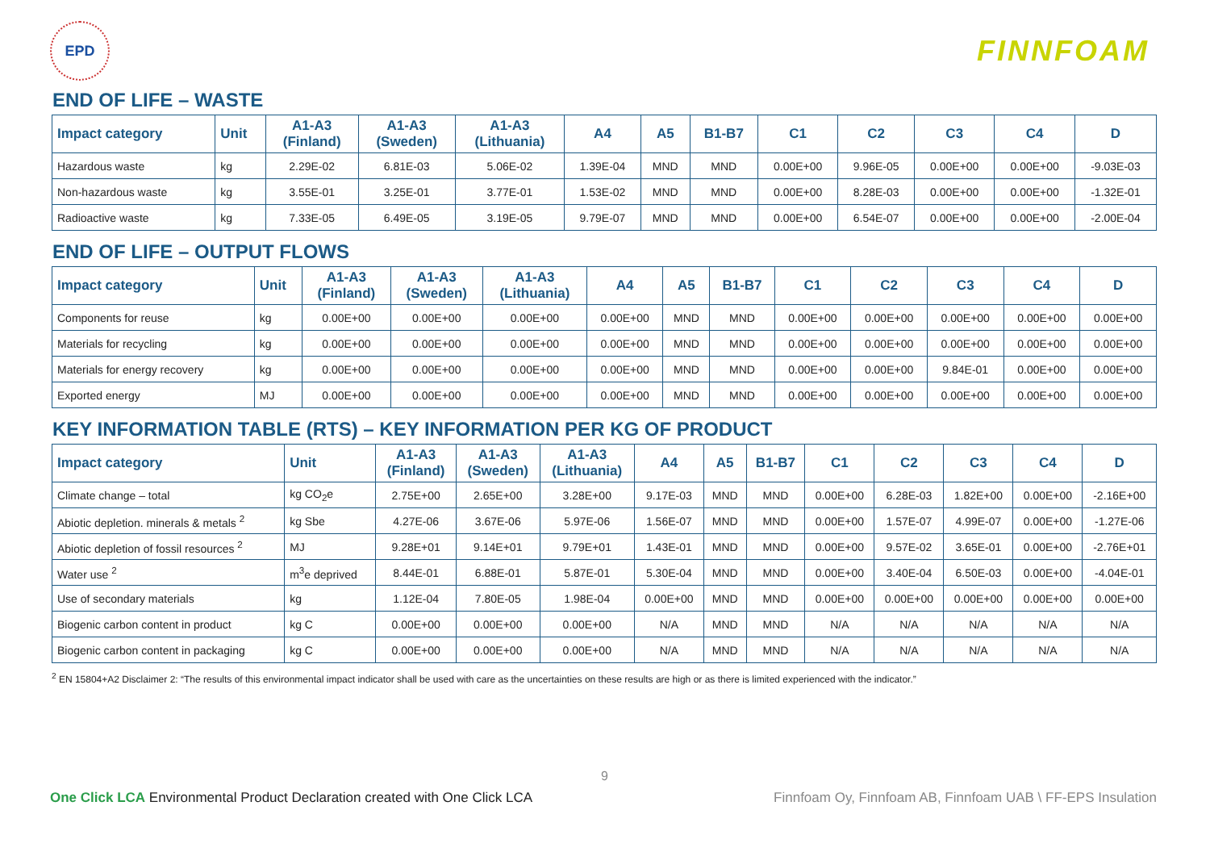EPD
FINNFOAM
END OF LIFE – WASTE
| Impact category | Unit | A1-A3 (Finland) | A1-A3 (Sweden) | A1-A3 (Lithuania) | A4 | A5 | B1-B7 | C1 | C2 | C3 | C4 | D |
| --- | --- | --- | --- | --- | --- | --- | --- | --- | --- | --- | --- | --- |
| Hazardous waste | kg | 2.29E-02 | 6.81E-03 | 5.06E-02 | 1.39E-04 | MND | MND | 0.00E+00 | 9.96E-05 | 0.00E+00 | 0.00E+00 | -9.03E-03 |
| Non-hazardous waste | kg | 3.55E-01 | 3.25E-01 | 3.77E-01 | 1.53E-02 | MND | MND | 0.00E+00 | 8.28E-03 | 0.00E+00 | 0.00E+00 | -1.32E-01 |
| Radioactive waste | kg | 7.33E-05 | 6.49E-05 | 3.19E-05 | 9.79E-07 | MND | MND | 0.00E+00 | 6.54E-07 | 0.00E+00 | 0.00E+00 | -2.00E-04 |
END OF LIFE – OUTPUT FLOWS
| Impact category | Unit | A1-A3 (Finland) | A1-A3 (Sweden) | A1-A3 (Lithuania) | A4 | A5 | B1-B7 | C1 | C2 | C3 | C4 | D |
| --- | --- | --- | --- | --- | --- | --- | --- | --- | --- | --- | --- | --- |
| Components for reuse | kg | 0.00E+00 | 0.00E+00 | 0.00E+00 | 0.00E+00 | MND | MND | 0.00E+00 | 0.00E+00 | 0.00E+00 | 0.00E+00 | 0.00E+00 |
| Materials for recycling | kg | 0.00E+00 | 0.00E+00 | 0.00E+00 | 0.00E+00 | MND | MND | 0.00E+00 | 0.00E+00 | 0.00E+00 | 0.00E+00 | 0.00E+00 |
| Materials for energy recovery | kg | 0.00E+00 | 0.00E+00 | 0.00E+00 | 0.00E+00 | MND | MND | 0.00E+00 | 0.00E+00 | 9.84E-01 | 0.00E+00 | 0.00E+00 |
| Exported energy | MJ | 0.00E+00 | 0.00E+00 | 0.00E+00 | 0.00E+00 | MND | MND | 0.00E+00 | 0.00E+00 | 0.00E+00 | 0.00E+00 | 0.00E+00 |
KEY INFORMATION TABLE (RTS) – KEY INFORMATION PER KG OF PRODUCT
| Impact category | Unit | A1-A3 (Finland) | A1-A3 (Sweden) | A1-A3 (Lithuania) | A4 | A5 | B1-B7 | C1 | C2 | C3 | C4 | D |
| --- | --- | --- | --- | --- | --- | --- | --- | --- | --- | --- | --- | --- |
| Climate change – total | kg CO<sub>2</sub>e | 2.75E+00 | 2.65E+00 | 3.28E+00 | 9.17E-03 | MND | MND | 0.00E+00 | 6.28E-03 | 1.82E+00 | 0.00E+00 | -2.16E+00 |
| Abiotic depletion. minerals & metals <sup>2</sup> | kg Sbe | 4.27E-06 | 3.67E-06 | 5.97E-06 | 1.56E-07 | MND | MND | 0.00E+00 | 1.57E-07 | 4.99E-07 | 0.00E+00 | -1.27E-06 |
| Abiotic depletion of fossil resources <sup>2</sup> | MJ | 9.28E+01 | 9.14E+01 | 9.79E+01 | 1.43E-01 | MND | MND | 0.00E+00 | 9.57E-02 | 3.65E-01 | 0.00E+00 | -2.76E+01 |
| Water use <sup>2</sup> | m<sup>3</sup>e deprived | 8.44E-01 | 6.88E-01 | 5.87E-01 | 5.30E-04 | MND | MND | 0.00E+00 | 3.40E-04 | 6.50E-03 | 0.00E+00 | -4.04E-01 |
| Use of secondary materials | kg | 1.12E-04 | 7.80E-05 | 1.98E-04 | 0.00E+00 | MND | MND | 0.00E+00 | 0.00E+00 | 0.00E+00 | 0.00E+00 | 0.00E+00 |
| Biogenic carbon content in product | kg C | 0.00E+00 | 0.00E+00 | 0.00E+00 | N/A | MND | MND | N/A | N/A | N/A | N/A | N/A |
| Biogenic carbon content in packaging | kg C | 0.00E+00 | 0.00E+00 | 0.00E+00 | N/A | MND | MND | N/A | N/A | N/A | N/A | N/A |
<sup>2</sup> EN 15804+A2 Disclaimer 2: “The results of this environmental impact indicator shall be used with care as the uncertainties on these results are high or as there is limited experienced with the indicator.”
9
One Click LCA Environmental Product Declaration created with One Click LCA
Finnfoam Oy, Finnfoam AB, Finnfoam UAB \ FF-EPS Insulation